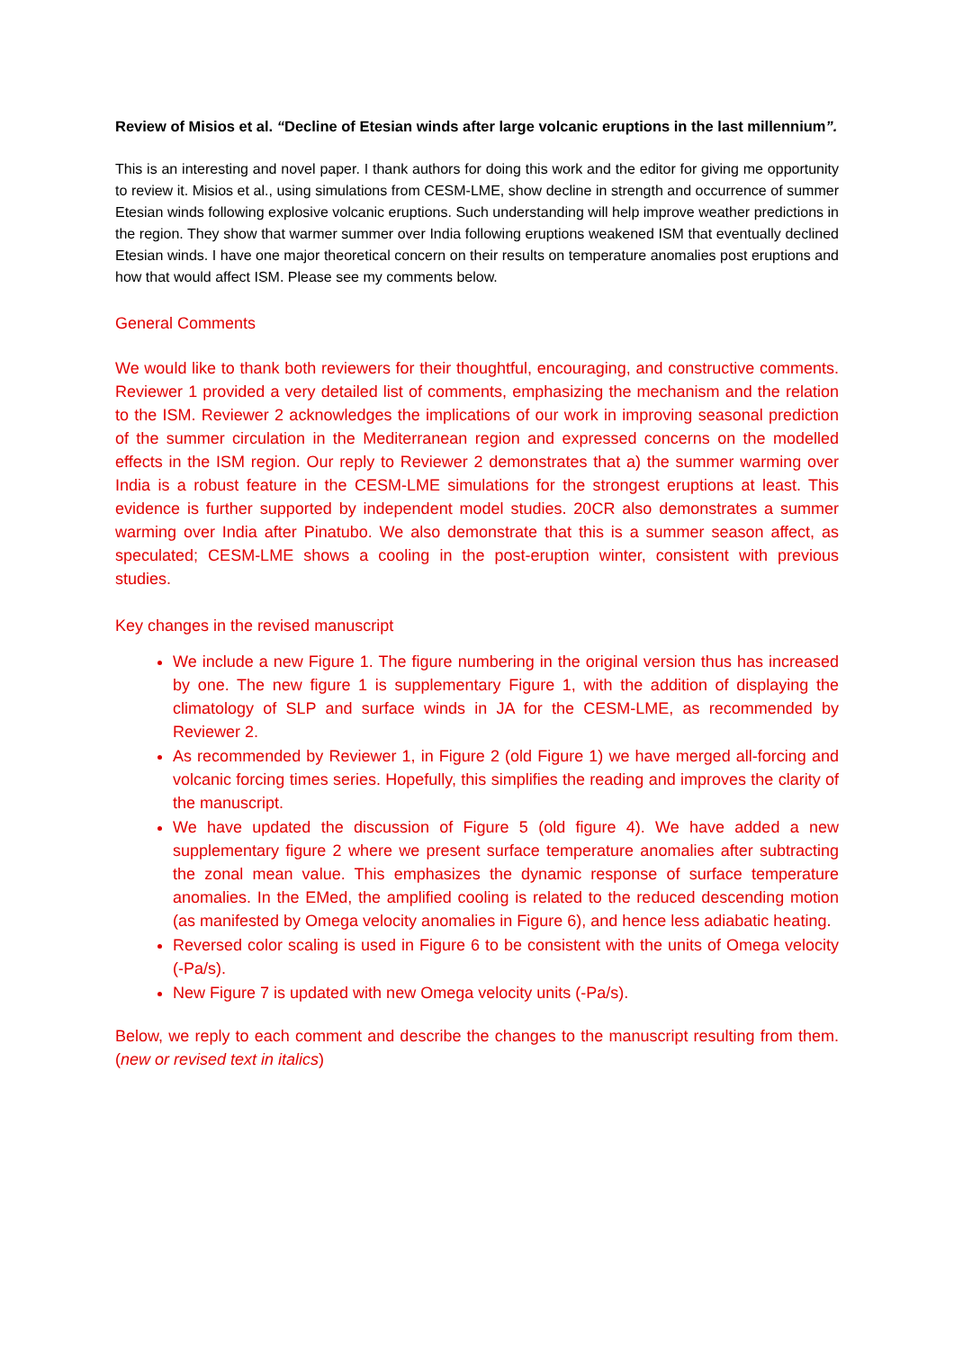Review of Misios et al. “Decline of Etesian winds after large volcanic eruptions in the last millennium”.
This is an interesting and novel paper. I thank authors for doing this work and the editor for giving me opportunity to review it. Misios et al., using simulations from CESM-LME, show decline in strength and occurrence of summer Etesian winds following explosive volcanic eruptions. Such understanding will help improve weather predictions in the region. They show that warmer summer over India following eruptions weakened ISM that eventually declined Etesian winds. I have one major theoretical concern on their results on temperature anomalies post eruptions and how that would affect ISM. Please see my comments below.
General Comments
We would like to thank both reviewers for their thoughtful, encouraging, and constructive comments. Reviewer 1 provided a very detailed list of comments, emphasizing the mechanism and the relation to the ISM. Reviewer 2 acknowledges the implications of our work in improving seasonal prediction of the summer circulation in the Mediterranean region and expressed concerns on the modelled effects in the ISM region. Our reply to Reviewer 2 demonstrates that a) the summer warming over India is a robust feature in the CESM-LME simulations for the strongest eruptions at least. This evidence is further supported by independent model studies. 20CR also demonstrates a summer warming over India after Pinatubo. We also demonstrate that this is a summer season affect, as speculated; CESM-LME shows a cooling in the post-eruption winter, consistent with previous studies.
Key changes in the revised manuscript
We include a new Figure 1. The figure numbering in the original version thus has increased by one. The new figure 1 is supplementary Figure 1, with the addition of displaying the climatology of SLP and surface winds in JA for the CESM-LME, as recommended by Reviewer 2.
As recommended by Reviewer 1, in Figure 2 (old Figure 1) we have merged all-forcing and volcanic forcing times series. Hopefully, this simplifies the reading and improves the clarity of the manuscript.
We have updated the discussion of Figure 5 (old figure 4). We have added a new supplementary figure 2 where we present surface temperature anomalies after subtracting the zonal mean value. This emphasizes the dynamic response of surface temperature anomalies. In the EMed, the amplified cooling is related to the reduced descending motion (as manifested by Omega velocity anomalies in Figure 6), and hence less adiabatic heating.
Reversed color scaling is used in Figure 6 to be consistent with the units of Omega velocity (-Pa/s).
New Figure 7 is updated with new Omega velocity units (-Pa/s).
Below, we reply to each comment and describe the changes to the manuscript resulting from them. (new or revised text in italics)